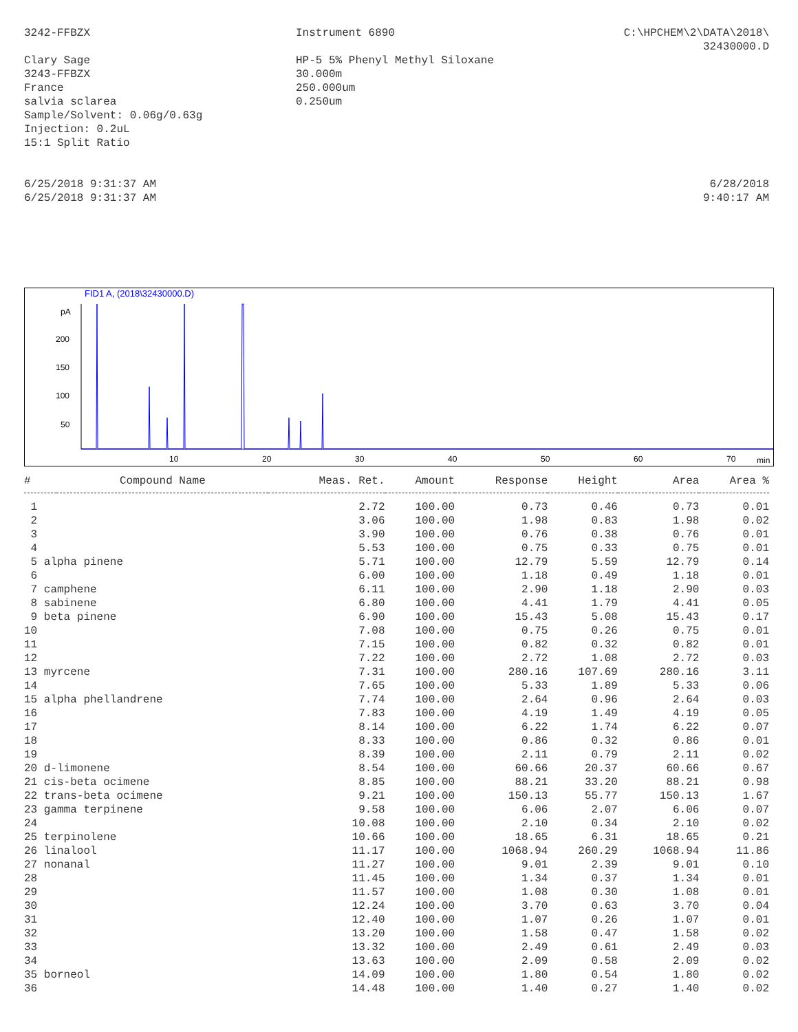3242-FFBZX
Clary Sage
3243-FFBZX
France
salvia sclarea
Sample/Solvent: 0.06g/0.63g
Injection: 0.2uL
15:1 Split Ratio
Instrument 6890
HP-5 5% Phenyl Methyl Siloxane
30.000m
250.000um
0.250um
C:\HPCHEM\2\DATA\2018\
32430000.D
6/25/2018 9:31:37 AM
6/25/2018 9:31:37 AM
6/28/2018
9:40:17 AM
FID1 A, (2018\32430000.D)
pA
200
150
100
50
10
20
30
40
50
60
70
min
| # | Compound Name | Meas. Ret. | Amount | Response | Height | Area | Area % |
| --- | --- | --- | --- | --- | --- | --- | --- |
| 1 | | 2.72 | 100.00 | 0.73 | 0.46 | 0.73 | 0.01 |
| 2 | | 3.06 | 100.00 | 1.98 | 0.83 | 1.98 | 0.02 |
| 3 | | 3.90 | 100.00 | 0.76 | 0.38 | 0.76 | 0.01 |
| 4 | | 5.53 | 100.00 | 0.75 | 0.33 | 0.75 | 0.01 |
| 5 alpha pinene | | 5.71 | 100.00 | 12.79 | 5.59 | 12.79 | 0.14 |
| 6 | | 6.00 | 100.00 | 1.18 | 0.49 | 1.18 | 0.01 |
| 7 camphene | | 6.11 | 100.00 | 2.90 | 1.18 | 2.90 | 0.03 |
| 8 sabinene | | 6.80 | 100.00 | 4.41 | 1.79 | 4.41 | 0.05 |
| 9 beta pinene | | 6.90 | 100.00 | 15.43 | 5.08 | 15.43 | 0.17 |
| 10 | | 7.08 | 100.00 | 0.75 | 0.26 | 0.75 | 0.01 |
| 11 | | 7.15 | 100.00 | 0.82 | 0.32 | 0.82 | 0.01 |
| 12 | | 7.22 | 100.00 | 2.72 | 1.08 | 2.72 | 0.03 |
| 13 myrcene | | 7.31 | 100.00 | 280.16 | 107.69 | 280.16 | 3.11 |
| 14 | | 7.65 | 100.00 | 5.33 | 1.89 | 5.33 | 0.06 |
| 15 alpha phellandrene | | 7.74 | 100.00 | 2.64 | 0.96 | 2.64 | 0.03 |
| 16 | | 7.83 | 100.00 | 4.19 | 1.49 | 4.19 | 0.05 |
| 17 | | 8.14 | 100.00 | 6.22 | 1.74 | 6.22 | 0.07 |
| 18 | | 8.33 | 100.00 | 0.86 | 0.32 | 0.86 | 0.01 |
| 19 | | 8.39 | 100.00 | 2.11 | 0.79 | 2.11 | 0.02 |
| 20 d-limonene | | 8.54 | 100.00 | 60.66 | 20.37 | 60.66 | 0.67 |
| 21 cis-beta ocimene | | 8.85 | 100.00 | 88.21 | 33.20 | 88.21 | 0.98 |
| 22 trans-beta ocimene | | 9.21 | 100.00 | 150.13 | 55.77 | 150.13 | 1.67 |
| 23 gamma terpinene | | 9.58 | 100.00 | 6.06 | 2.07 | 6.06 | 0.07 |
| 24 | | 10.08 | 100.00 | 2.10 | 0.34 | 2.10 | 0.02 |
| 25 terpinolene | | 10.66 | 100.00 | 18.65 | 6.31 | 18.65 | 0.21 |
| 26 linalool | | 11.17 | 100.00 | 1068.94 | 260.29 | 1068.94 | 11.86 |
| 27 nonanal | | 11.27 | 100.00 | 9.01 | 2.39 | 9.01 | 0.10 |
| 28 | | 11.45 | 100.00 | 1.34 | 0.37 | 1.34 | 0.01 |
| 29 | | 11.57 | 100.00 | 1.08 | 0.30 | 1.08 | 0.01 |
| 30 | | 12.24 | 100.00 | 3.70 | 0.63 | 3.70 | 0.04 |
| 31 | | 12.40 | 100.00 | 1.07 | 0.26 | 1.07 | 0.01 |
| 32 | | 13.20 | 100.00 | 1.58 | 0.47 | 1.58 | 0.02 |
| 33 | | 13.32 | 100.00 | 2.49 | 0.61 | 2.49 | 0.03 |
| 34 | | 13.63 | 100.00 | 2.09 | 0.58 | 2.09 | 0.02 |
| 35 borneol | | 14.09 | 100.00 | 1.80 | 0.54 | 1.80 | 0.02 |
| 36 | | 14.48 | 100.00 | 1.40 | 0.27 | 1.40 | 0.02 |